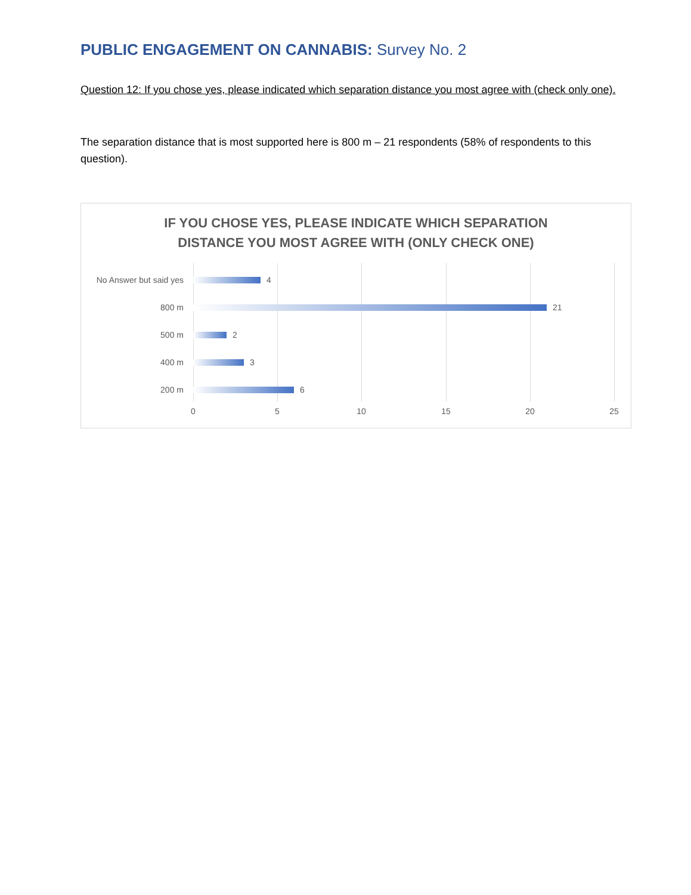PUBLIC ENGAGEMENT ON CANNABIS: Survey No. 2
Question 12: If you chose yes, please indicated which separation distance you most agree with (check only one).
The separation distance that is most supported here is 800 m – 21 respondents (58% of respondents to this question).
IF YOU CHOSE YES, PLEASE INDICATE WHICH SEPARATION
DISTANCE YOU MOST AGREE WITH (ONLY CHECK ONE)
No Answer but said yes
4
800 m 21
500 m 2
400 m 3
200 m 6
0 5 10 15 20 25